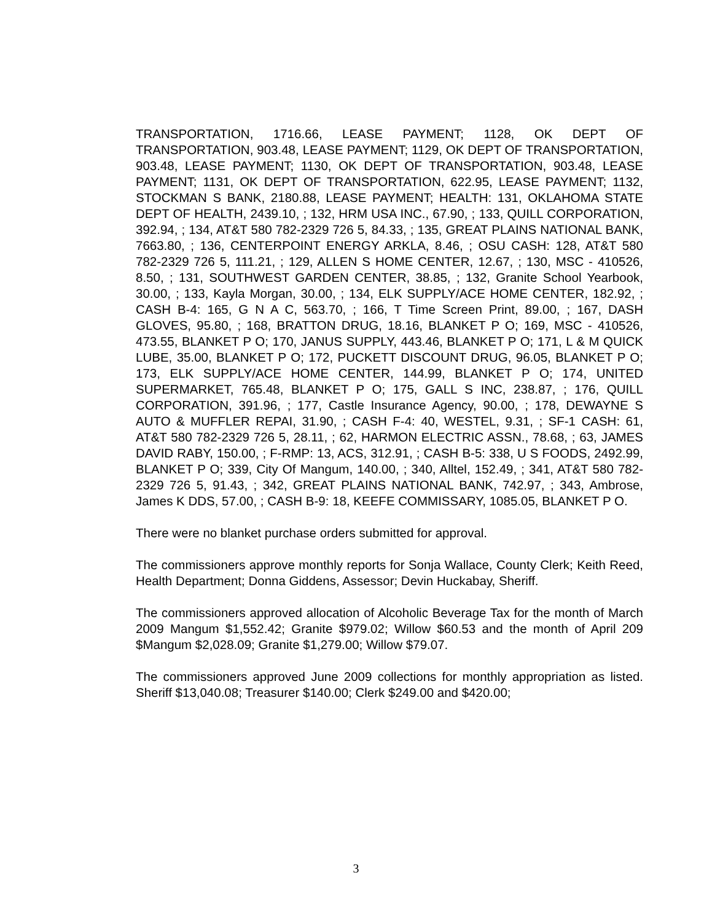TRANSPORTATION, 1716.66, LEASE PAYMENT; 1128, OK DEPT OF TRANSPORTATION, 903.48, LEASE PAYMENT; 1129, OK DEPT OF TRANSPORTATION, 903.48, LEASE PAYMENT; 1130, OK DEPT OF TRANSPORTATION, 903.48, LEASE PAYMENT; 1131, OK DEPT OF TRANSPORTATION, 622.95, LEASE PAYMENT; 1132, STOCKMAN S BANK, 2180.88, LEASE PAYMENT; HEALTH: 131, OKLAHOMA STATE DEPT OF HEALTH, 2439.10, ; 132, HRM USA INC., 67.90, ; 133, QUILL CORPORATION, 392.94, ; 134, AT&T 580 782-2329 726 5, 84.33, ; 135, GREAT PLAINS NATIONAL BANK, 7663.80, ; 136, CENTERPOINT ENERGY ARKLA, 8.46, ; OSU CASH: 128, AT&T 580 782-2329 726 5, 111.21, ; 129, ALLEN S HOME CENTER, 12.67, ; 130, MSC - 410526, 8.50, ; 131, SOUTHWEST GARDEN CENTER, 38.85, ; 132, Granite School Yearbook, 30.00, ; 133, Kayla Morgan, 30.00, ; 134, ELK SUPPLY/ACE HOME CENTER, 182.92, ; CASH B-4: 165, G N A C, 563.70, ; 166, T Time Screen Print, 89.00, ; 167, DASH GLOVES, 95.80, ; 168, BRATTON DRUG, 18.16, BLANKET P O; 169, MSC - 410526, 473.55, BLANKET P O; 170, JANUS SUPPLY, 443.46, BLANKET P O; 171, L & M QUICK LUBE, 35.00, BLANKET P O; 172, PUCKETT DISCOUNT DRUG, 96.05, BLANKET P O; 173, ELK SUPPLY/ACE HOME CENTER, 144.99, BLANKET P O; 174, UNITED SUPERMARKET, 765.48, BLANKET P O; 175, GALL S INC, 238.87, ; 176, QUILL CORPORATION, 391.96, ; 177, Castle Insurance Agency, 90.00, ; 178, DEWAYNE S AUTO & MUFFLER REPAI, 31.90, ; CASH F-4: 40, WESTEL, 9.31, ; SF-1 CASH: 61, AT&T 580 782-2329 726 5, 28.11, ; 62, HARMON ELECTRIC ASSN., 78.68, ; 63, JAMES DAVID RABY, 150.00, ; F-RMP: 13, ACS, 312.91, ; CASH B-5: 338, U S FOODS, 2492.99, BLANKET P O; 339, City Of Mangum, 140.00, ; 340, Alltel, 152.49, ; 341, AT&T 580 782-2329 726 5, 91.43, ; 342, GREAT PLAINS NATIONAL BANK, 742.97, ; 343, Ambrose, James K DDS, 57.00, ; CASH B-9: 18, KEEFE COMMISSARY, 1085.05, BLANKET P O.
There were no blanket purchase orders submitted for approval.
The commissioners approve monthly reports for Sonja Wallace, County Clerk; Keith Reed, Health Department; Donna Giddens, Assessor; Devin Huckabay, Sheriff.
The commissioners approved allocation of Alcoholic Beverage Tax for the month of March 2009 Mangum $1,552.42; Granite $979.02; Willow $60.53 and the month of April 209 $Mangum $2,028.09; Granite $1,279.00; Willow $79.07.
The commissioners approved June 2009 collections for monthly appropriation as listed. Sheriff $13,040.08; Treasurer $140.00; Clerk $249.00 and $420.00;
3